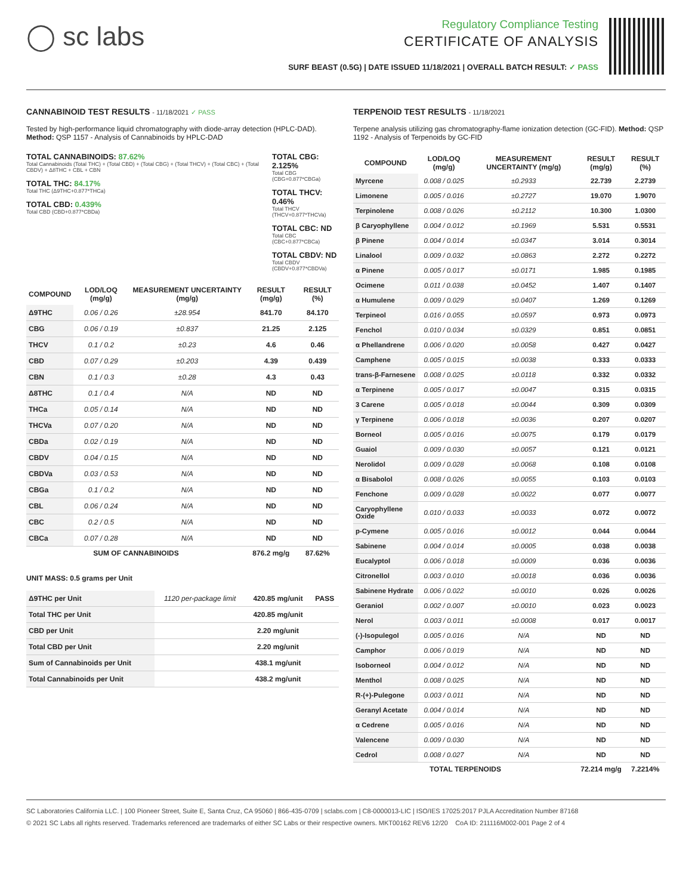◯ sc labs
Regulatory Compliance Testing
CERTIFICATE OF ANALYSIS
SURF BEAST (0.5G) | DATE ISSUED 11/18/2021 | OVERALL BATCH RESULT: ✓ PASS
CANNABINOID TEST RESULTS - 11/18/2021 ✓ PASS
Tested by high-performance liquid chromatography with diode-array detection (HPLC-DAD). Method: QSP 1157 - Analysis of Cannabinoids by HPLC-DAD
TOTAL CANNABINOIDS: 87.62%
Total Cannabinoids (Total THC) + (Total CBD) + (Total CBG) + (Total THCV) + (Total CBC) + (Total CBDV) + Δ8THC + CBL + CBN
TOTAL THC: 84.17%
Total THC (Δ9THC+0.877*THCa)
TOTAL CBD: 0.439%
Total CBD (CBD+0.877*CBDa)
TOTAL CBG: 2.125%
Total CBG (CBG+0.877*CBGa)
TOTAL THCV: 0.46%
Total THCV (THCV+0.877*THCVa)
TOTAL CBC: ND
Total CBC (CBC+0.877*CBCa)
TOTAL CBDV: ND
Total CBDV (CBDV+0.877*CBDVa)
| COMPOUND | LOD/LOQ (mg/g) | MEASUREMENT UNCERTAINTY (mg/g) | RESULT (mg/g) | RESULT (%) |
| --- | --- | --- | --- | --- |
| Δ9THC | 0.06 / 0.26 | ±28.954 | 841.70 | 84.170 |
| CBG | 0.06 / 0.19 | ±0.837 | 21.25 | 2.125 |
| THCV | 0.1 / 0.2 | ±0.23 | 4.6 | 0.46 |
| CBD | 0.07 / 0.29 | ±0.203 | 4.39 | 0.439 |
| CBN | 0.1 / 0.3 | ±0.28 | 4.3 | 0.43 |
| Δ8THC | 0.1 / 0.4 | N/A | ND | ND |
| THCa | 0.05 / 0.14 | N/A | ND | ND |
| THCVa | 0.07 / 0.20 | N/A | ND | ND |
| CBDa | 0.02 / 0.19 | N/A | ND | ND |
| CBDV | 0.04 / 0.15 | N/A | ND | ND |
| CBDVa | 0.03 / 0.53 | N/A | ND | ND |
| CBGa | 0.1 / 0.2 | N/A | ND | ND |
| CBL | 0.06 / 0.24 | N/A | ND | ND |
| CBC | 0.2 / 0.5 | N/A | ND | ND |
| CBCa | 0.07 / 0.28 | N/A | ND | ND |
| SUM OF CANNABINOIDS | | | 876.2 mg/g | 87.62% |
UNIT MASS: 0.5 grams per Unit
| Δ9THC per Unit | 1120 per-package limit | 420.85 mg/unit | PASS |
| Total THC per Unit | | 420.85 mg/unit | |
| CBD per Unit | | 2.20 mg/unit | |
| Total CBD per Unit | | 2.20 mg/unit | |
| Sum of Cannabinoids per Unit | | 438.1 mg/unit | |
| Total Cannabinoids per Unit | | 438.2 mg/unit | |
TERPENOID TEST RESULTS - 11/18/2021
Terpene analysis utilizing gas chromatography-flame ionization detection (GC-FID). Method: QSP 1192 - Analysis of Terpenoids by GC-FID
| COMPOUND | LOD/LOQ (mg/g) | MEASUREMENT UNCERTAINTY (mg/g) | RESULT (mg/g) | RESULT (%) |
| --- | --- | --- | --- | --- |
| Myrcene | 0.008 / 0.025 | ±0.2933 | 22.739 | 2.2739 |
| Limonene | 0.005 / 0.016 | ±0.2727 | 19.070 | 1.9070 |
| Terpinolene | 0.008 / 0.026 | ±0.2112 | 10.300 | 1.0300 |
| β Caryophyllene | 0.004 / 0.012 | ±0.1969 | 5.531 | 0.5531 |
| β Pinene | 0.004 / 0.014 | ±0.0347 | 3.014 | 0.3014 |
| Linalool | 0.009 / 0.032 | ±0.0863 | 2.272 | 0.2272 |
| α Pinene | 0.005 / 0.017 | ±0.0171 | 1.985 | 0.1985 |
| Ocimene | 0.011 / 0.038 | ±0.0452 | 1.407 | 0.1407 |
| α Humulene | 0.009 / 0.029 | ±0.0407 | 1.269 | 0.1269 |
| Terpineol | 0.016 / 0.055 | ±0.0597 | 0.973 | 0.0973 |
| Fenchol | 0.010 / 0.034 | ±0.0329 | 0.851 | 0.0851 |
| α Phellandrene | 0.006 / 0.020 | ±0.0058 | 0.427 | 0.0427 |
| Camphene | 0.005 / 0.015 | ±0.0038 | 0.333 | 0.0333 |
| trans-β-Farnesene | 0.008 / 0.025 | ±0.0118 | 0.332 | 0.0332 |
| α Terpinene | 0.005 / 0.017 | ±0.0047 | 0.315 | 0.0315 |
| 3 Carene | 0.005 / 0.018 | ±0.0044 | 0.309 | 0.0309 |
| γ Terpinene | 0.006 / 0.018 | ±0.0036 | 0.207 | 0.0207 |
| Borneol | 0.005 / 0.016 | ±0.0075 | 0.179 | 0.0179 |
| Guaiol | 0.009 / 0.030 | ±0.0057 | 0.121 | 0.0121 |
| Nerolidol | 0.009 / 0.028 | ±0.0068 | 0.108 | 0.0108 |
| α Bisabolol | 0.008 / 0.026 | ±0.0055 | 0.103 | 0.0103 |
| Fenchone | 0.009 / 0.028 | ±0.0022 | 0.077 | 0.0077 |
| Caryophyllene Oxide | 0.010 / 0.033 | ±0.0033 | 0.072 | 0.0072 |
| p-Cymene | 0.005 / 0.016 | ±0.0012 | 0.044 | 0.0044 |
| Sabinene | 0.004 / 0.014 | ±0.0005 | 0.038 | 0.0038 |
| Eucalyptol | 0.006 / 0.018 | ±0.0009 | 0.036 | 0.0036 |
| Citronellol | 0.003 / 0.010 | ±0.0018 | 0.036 | 0.0036 |
| Sabinene Hydrate | 0.006 / 0.022 | ±0.0010 | 0.026 | 0.0026 |
| Geraniol | 0.002 / 0.007 | ±0.0010 | 0.023 | 0.0023 |
| Nerol | 0.003 / 0.011 | ±0.0008 | 0.017 | 0.0017 |
| (-)-Isopulegol | 0.005 / 0.016 | N/A | ND | ND |
| Camphor | 0.006 / 0.019 | N/A | ND | ND |
| Isoborneol | 0.004 / 0.012 | N/A | ND | ND |
| Menthol | 0.008 / 0.025 | N/A | ND | ND |
| R-(+)-Pulegone | 0.003 / 0.011 | N/A | ND | ND |
| Geranyl Acetate | 0.004 / 0.014 | N/A | ND | ND |
| α Cedrene | 0.005 / 0.016 | N/A | ND | ND |
| Valencene | 0.009 / 0.030 | N/A | ND | ND |
| Cedrol | 0.008 / 0.027 | N/A | ND | ND |
| TOTAL TERPENOIDS | | | 72.214 mg/g | 7.2214% |
SC Laboratories California LLC. | 100 Pioneer Street, Suite E, Santa Cruz, CA 95060 | 866-435-0709 | sclabs.com | C8-0000013-LIC | ISO/IES 17025:2017 PJLA Accreditation Number 87168
© 2021 SC Labs all rights reserved. Trademarks referenced are trademarks of either SC Labs or their respective owners. MKT00162 REV6 12/20 CoA ID: 211116M002-001 Page 2 of 4